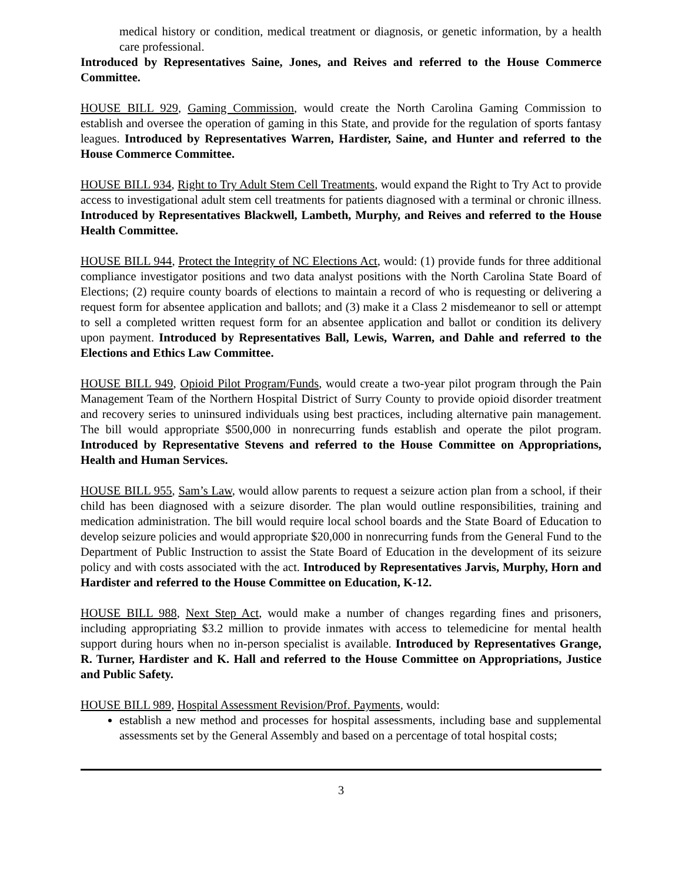medical history or condition, medical treatment or diagnosis, or genetic information, by a health care professional.
Introduced by Representatives Saine, Jones, and Reives and referred to the House Commerce Committee.
HOUSE BILL 929, Gaming Commission, would create the North Carolina Gaming Commission to establish and oversee the operation of gaming in this State, and provide for the regulation of sports fantasy leagues. Introduced by Representatives Warren, Hardister, Saine, and Hunter and referred to the House Commerce Committee.
HOUSE BILL 934, Right to Try Adult Stem Cell Treatments, would expand the Right to Try Act to provide access to investigational adult stem cell treatments for patients diagnosed with a terminal or chronic illness. Introduced by Representatives Blackwell, Lambeth, Murphy, and Reives and referred to the House Health Committee.
HOUSE BILL 944, Protect the Integrity of NC Elections Act, would: (1) provide funds for three additional compliance investigator positions and two data analyst positions with the North Carolina State Board of Elections; (2) require county boards of elections to maintain a record of who is requesting or delivering a request form for absentee application and ballots; and (3) make it a Class 2 misdemeanor to sell or attempt to sell a completed written request form for an absentee application and ballot or condition its delivery upon payment. Introduced by Representatives Ball, Lewis, Warren, and Dahle and referred to the Elections and Ethics Law Committee.
HOUSE BILL 949, Opioid Pilot Program/Funds, would create a two-year pilot program through the Pain Management Team of the Northern Hospital District of Surry County to provide opioid disorder treatment and recovery series to uninsured individuals using best practices, including alternative pain management. The bill would appropriate $500,000 in nonrecurring funds establish and operate the pilot program. Introduced by Representative Stevens and referred to the House Committee on Appropriations, Health and Human Services.
HOUSE BILL 955, Sam’s Law, would allow parents to request a seizure action plan from a school, if their child has been diagnosed with a seizure disorder. The plan would outline responsibilities, training and medication administration. The bill would require local school boards and the State Board of Education to develop seizure policies and would appropriate $20,000 in nonrecurring funds from the General Fund to the Department of Public Instruction to assist the State Board of Education in the development of its seizure policy and with costs associated with the act. Introduced by Representatives Jarvis, Murphy, Horn and Hardister and referred to the House Committee on Education, K-12.
HOUSE BILL 988, Next Step Act, would make a number of changes regarding fines and prisoners, including appropriating $3.2 million to provide inmates with access to telemedicine for mental health support during hours when no in-person specialist is available. Introduced by Representatives Grange, R. Turner, Hardister and K. Hall and referred to the House Committee on Appropriations, Justice and Public Safety.
HOUSE BILL 989, Hospital Assessment Revision/Prof. Payments, would:
establish a new method and processes for hospital assessments, including base and supplemental assessments set by the General Assembly and based on a percentage of total hospital costs;
3